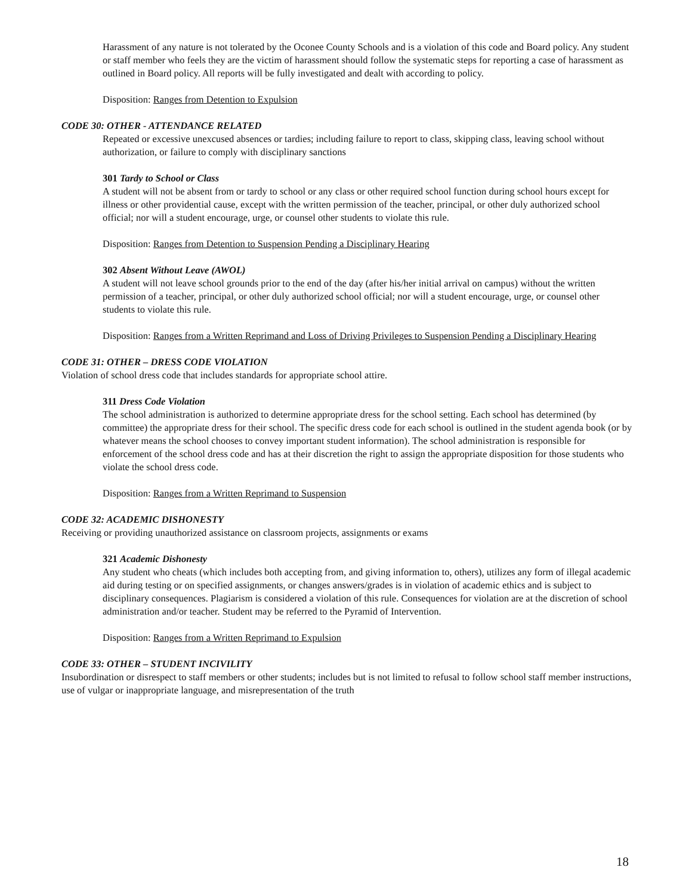Harassment of any nature is not tolerated by the Oconee County Schools and is a violation of this code and Board policy. Any student or staff member who feels they are the victim of harassment should follow the systematic steps for reporting a case of harassment as outlined in Board policy. All reports will be fully investigated and dealt with according to policy.
Disposition: Ranges from Detention to Expulsion
CODE 30: OTHER - ATTENDANCE RELATED
Repeated or excessive unexcused absences or tardies; including failure to report to class, skipping class, leaving school without authorization, or failure to comply with disciplinary sanctions
301 Tardy to School or Class
A student will not be absent from or tardy to school or any class or other required school function during school hours except for illness or other providential cause, except with the written permission of the teacher, principal, or other duly authorized school official; nor will a student encourage, urge, or counsel other students to violate this rule.
Disposition: Ranges from Detention to Suspension Pending a Disciplinary Hearing
302 Absent Without Leave (AWOL)
A student will not leave school grounds prior to the end of the day (after his/her initial arrival on campus) without the written permission of a teacher, principal, or other duly authorized school official; nor will a student encourage, urge, or counsel other students to violate this rule.
Disposition: Ranges from a Written Reprimand and Loss of Driving Privileges to Suspension Pending a Disciplinary Hearing
CODE 31: OTHER – DRESS CODE VIOLATION
Violation of school dress code that includes standards for appropriate school attire.
311 Dress Code Violation
The school administration is authorized to determine appropriate dress for the school setting. Each school has determined (by committee) the appropriate dress for their school. The specific dress code for each school is outlined in the student agenda book (or by whatever means the school chooses to convey important student information). The school administration is responsible for enforcement of the school dress code and has at their discretion the right to assign the appropriate disposition for those students who violate the school dress code.
Disposition: Ranges from a Written Reprimand to Suspension
CODE 32: ACADEMIC DISHONESTY
Receiving or providing unauthorized assistance on classroom projects, assignments or exams
321 Academic Dishonesty
Any student who cheats (which includes both accepting from, and giving information to, others), utilizes any form of illegal academic aid during testing or on specified assignments, or changes answers/grades is in violation of academic ethics and is subject to disciplinary consequences. Plagiarism is considered a violation of this rule. Consequences for violation are at the discretion of school administration and/or teacher. Student may be referred to the Pyramid of Intervention.
Disposition: Ranges from a Written Reprimand to Expulsion
CODE 33: OTHER – STUDENT INCIVILITY
Insubordination or disrespect to staff members or other students; includes but is not limited to refusal to follow school staff member instructions, use of vulgar or inappropriate language, and misrepresentation of the truth
18